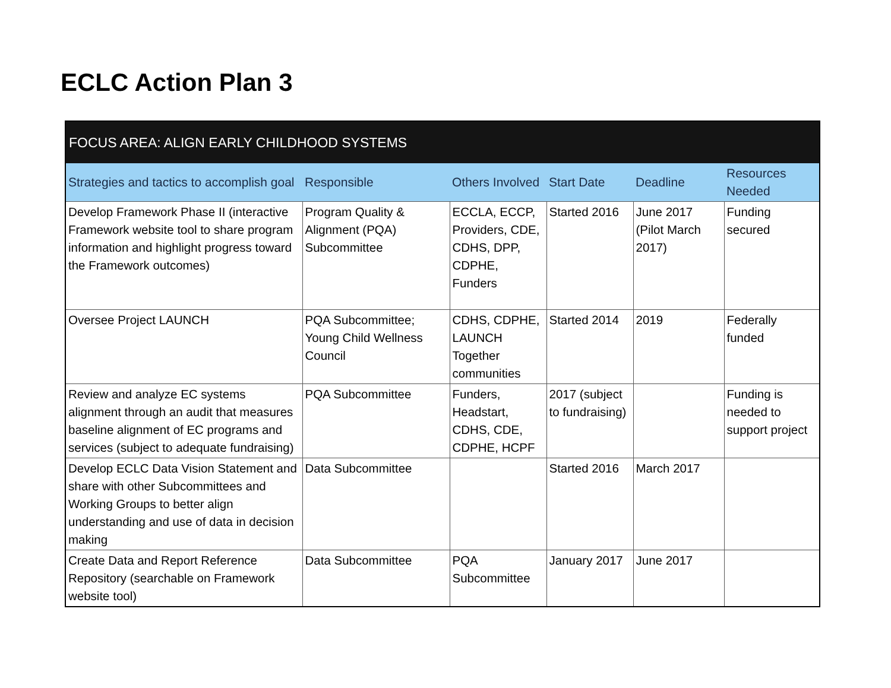ECLC Action Plan 3
| FOCUS AREA: ALIGN EARLY CHILDHOOD SYSTEMS | | | | | |
| --- | --- | --- | --- | --- | --- |
| Strategies and tactics to accomplish goal | Responsible | Others Involved | Start Date | Deadline | Resources Needed |
| Develop Framework Phase II (interactive Framework website tool to share program information and highlight progress toward the Framework outcomes) | Program Quality & Alignment (PQA) Subcommittee | ECCLA, ECCP, Providers, CDE, CDHS, DPP, CDPHE, Funders | Started 2016 | June 2017 (Pilot March 2017) | Funding secured |
| Oversee Project LAUNCH | PQA Subcommittee; Young Child Wellness Council | CDHS, CDPHE, LAUNCH Together communities | Started 2014 | 2019 | Federally funded |
| Review and analyze EC systems alignment through an audit that measures baseline alignment of EC programs and services (subject to adequate fundraising) | PQA Subcommittee | Funders, Headstart, CDHS, CDE, CDPHE, HCPF | 2017 (subject to fundraising) | | Funding is needed to support project |
| Develop ECLC Data Vision Statement and share with other Subcommittees and Working Groups to better align understanding and use of data in decision making | Data Subcommittee | | Started 2016 | March 2017 | |
| Create Data and Report Reference Repository (searchable on Framework website tool) | Data Subcommittee | PQA Subcommittee | January 2017 | June 2017 | |